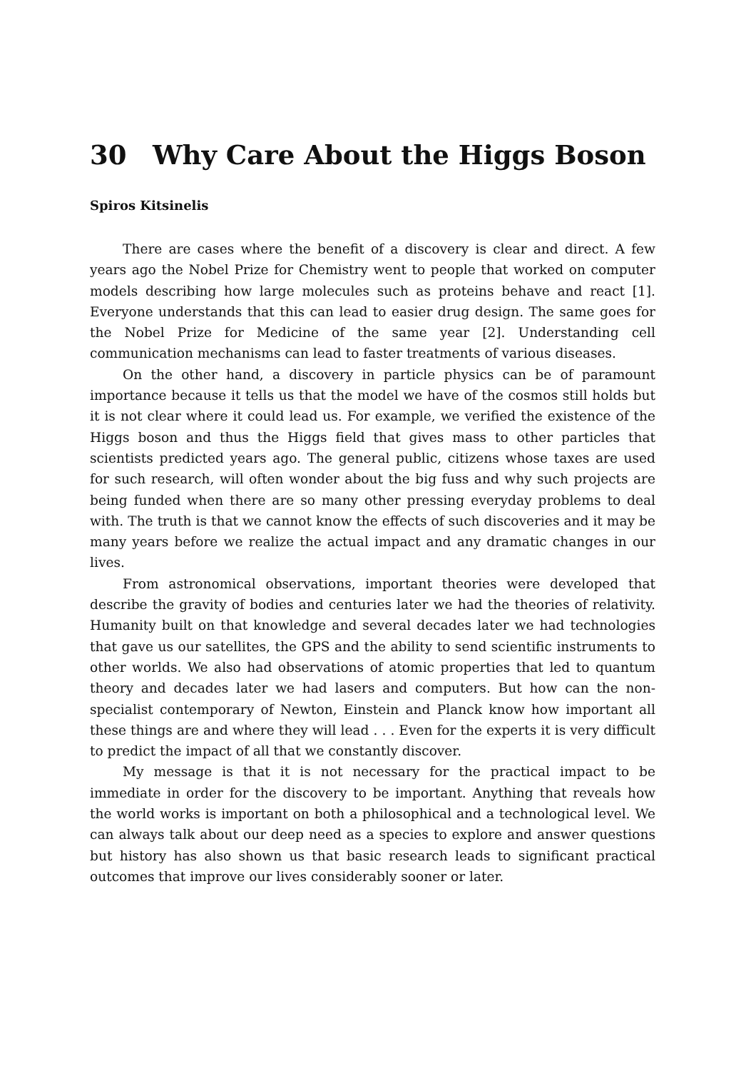30 Why Care About the Higgs Boson
Spiros Kitsinelis
There are cases where the benefit of a discovery is clear and direct. A few years ago the Nobel Prize for Chemistry went to people that worked on computer models describing how large molecules such as proteins behave and react [1]. Everyone understands that this can lead to easier drug design. The same goes for the Nobel Prize for Medicine of the same year [2]. Understanding cell communication mechanisms can lead to faster treatments of various diseases.
On the other hand, a discovery in particle physics can be of paramount importance because it tells us that the model we have of the cosmos still holds but it is not clear where it could lead us. For example, we verified the existence of the Higgs boson and thus the Higgs field that gives mass to other particles that scientists predicted years ago. The general public, citizens whose taxes are used for such research, will often wonder about the big fuss and why such projects are being funded when there are so many other pressing everyday problems to deal with. The truth is that we cannot know the effects of such discoveries and it may be many years before we realize the actual impact and any dramatic changes in our lives.
From astronomical observations, important theories were developed that describe the gravity of bodies and centuries later we had the theories of relativity. Humanity built on that knowledge and several decades later we had technologies that gave us our satellites, the GPS and the ability to send scientific instruments to other worlds. We also had observations of atomic properties that led to quantum theory and decades later we had lasers and computers. But how can the non-specialist contemporary of Newton, Einstein and Planck know how important all these things are and where they will lead . . . Even for the experts it is very difficult to predict the impact of all that we constantly discover.
My message is that it is not necessary for the practical impact to be immediate in order for the discovery to be important. Anything that reveals how the world works is important on both a philosophical and a technological level. We can always talk about our deep need as a species to explore and answer questions but history has also shown us that basic research leads to significant practical outcomes that improve our lives considerably sooner or later.